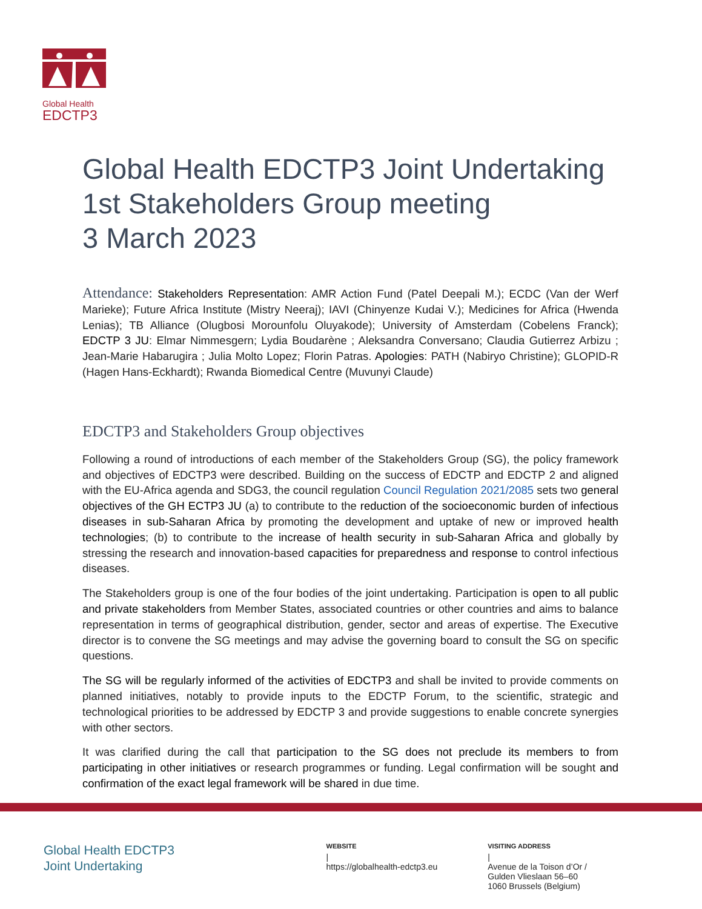Global Health
EDCTP3
Global Health EDCTP3 Joint Undertaking
1st Stakeholders Group meeting
3 March 2023
Attendance: Stakeholders Representation: AMR Action Fund (Patel Deepali M.); ECDC (Van der Werf Marieke); Future Africa Institute (Mistry Neeraj); IAVI (Chinyenze Kudai V.); Medicines for Africa (Hwenda Lenias); TB Alliance (Olugbosi Morounfolu Oluyakode); University of Amsterdam (Cobelens Franck); EDCTP 3 JU: Elmar Nimmesgern; Lydia Boudarène ; Aleksandra Conversano; Claudia Gutierrez Arbizu ; Jean-Marie Habarugira ; Julia Molto Lopez; Florin Patras. Apologies: PATH (Nabiryo Christine); GLOPID-R (Hagen Hans-Eckhardt); Rwanda Biomedical Centre (Muvunyi Claude)
EDCTP3 and Stakeholders Group objectives
Following a round of introductions of each member of the Stakeholders Group (SG), the policy framework and objectives of EDCTP3 were described. Building on the success of EDCTP and EDCTP 2 and aligned with the EU-Africa agenda and SDG3, the council regulation Council Regulation 2021/2085 sets two general objectives of the GH ECTP3 JU (a) to contribute to the reduction of the socioeconomic burden of infectious diseases in sub-Saharan Africa by promoting the development and uptake of new or improved health technologies; (b) to contribute to the increase of health security in sub-Saharan Africa and globally by stressing the research and innovation-based capacities for preparedness and response to control infectious diseases.
The Stakeholders group is one of the four bodies of the joint undertaking. Participation is open to all public and private stakeholders from Member States, associated countries or other countries and aims to balance representation in terms of geographical distribution, gender, sector and areas of expertise. The Executive director is to convene the SG meetings and may advise the governing board to consult the SG on specific questions.
The SG will be regularly informed of the activities of EDCTP3 and shall be invited to provide comments on planned initiatives, notably to provide inputs to the EDCTP Forum, to the scientific, strategic and technological priorities to be addressed by EDCTP 3 and provide suggestions to enable concrete synergies with other sectors.
It was clarified during the call that participation to the SG does not preclude its members to from participating in other initiatives or research programmes or funding. Legal confirmation will be sought and confirmation of the exact legal framework will be shared in due time.
Global Health EDCTP3
Joint Undertaking
WEBSITE
|
https://globalhealth-edctp3.eu
VISITING ADDRESS
|
Avenue de la Toison d’Or /
Gulden Vlieslaan 56–60
1060 Brussels (Belgium)